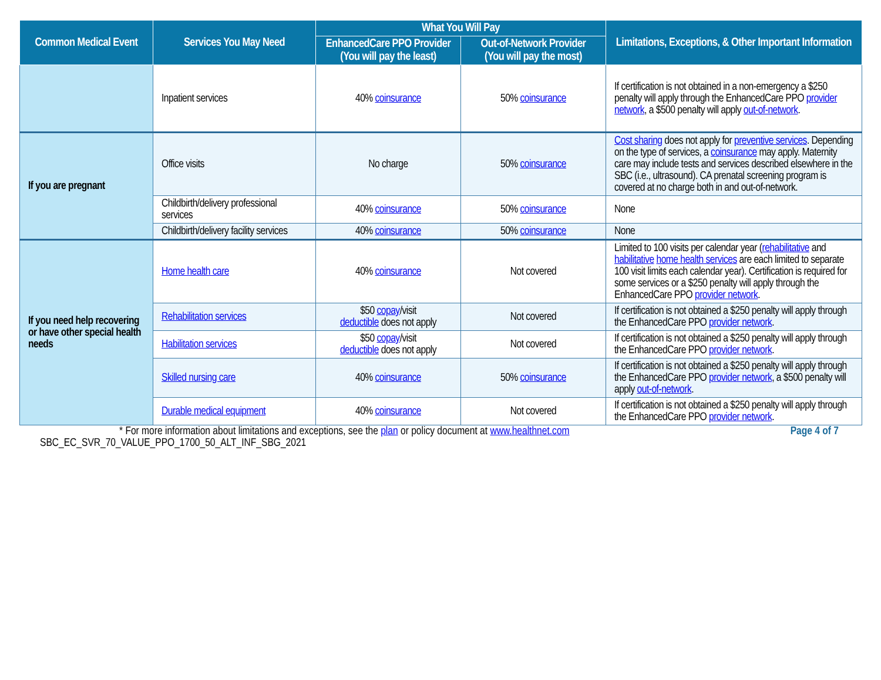| Common Medical Event | Services You May Need | What You Will Pay | | Limitations, Exceptions, & Other Important Information |
| --- | --- | --- | --- | --- |
| | | EnhancedCare PPO Provider (You will pay the least) | Out-of-Network Provider (You will pay the most) | |
| | Inpatient services | 40% coinsurance | 50% coinsurance | If certification is not obtained in a non-emergency a $250 penalty will apply through the EnhancedCare PPO provider network , a $500 penalty will apply out-of-network . |
| If you are pregnant | Office visits | No charge | 50% coinsurance | Cost sharing does not apply for preventive services . Depending on the type of services, a coinsurance may apply. Maternity care may include tests and services described elsewhere in the SBC (i.e., ultrasound). CA prenatal screening program is covered at no charge both in and out-of-network. |
| | Childbirth/delivery professional services | 40% coinsurance | 50% coinsurance | None |
| | Childbirth/delivery facility services | 40% coinsurance | 50% coinsurance | None |
| If you need help recovering or have other special health needs | Home health care | 40% coinsurance | Not covered | Limited to 100 visits per calendar year ( rehabilitative and habilitative home health services are each limited to separate 100 visit limits each calendar year). Certification is required for some services or a $250 penalty will apply through the EnhancedCare PPO provider network . |
| | Rehabilitation services | $50 copay /visit deductible does not apply | Not covered | If certification is not obtained a $250 penalty will apply through the EnhancedCare PPO provider network . |
| | Habilitation services | $50 copay /visit deductible does not apply | Not covered | If certification is not obtained a $250 penalty will apply through the EnhancedCare PPO provider network . |
| | Skilled nursing care | 40% coinsurance | 50% coinsurance | If certification is not obtained a $250 penalty will apply through the EnhancedCare PPO provider network , a $500 penalty will apply out-of-network . |
| | Durable medical equipment | 40% coinsurance | Not covered | If certification is not obtained a $250 penalty will apply through the EnhancedCare PPO provider network . |
Page 4 of 7 * For more information about limitations and exceptions, see the plan or policy document at www.healthnet.com
SBC_EC_SVR_70_VALUE_PPO_1700_50_ALT_INF_SBG_2021